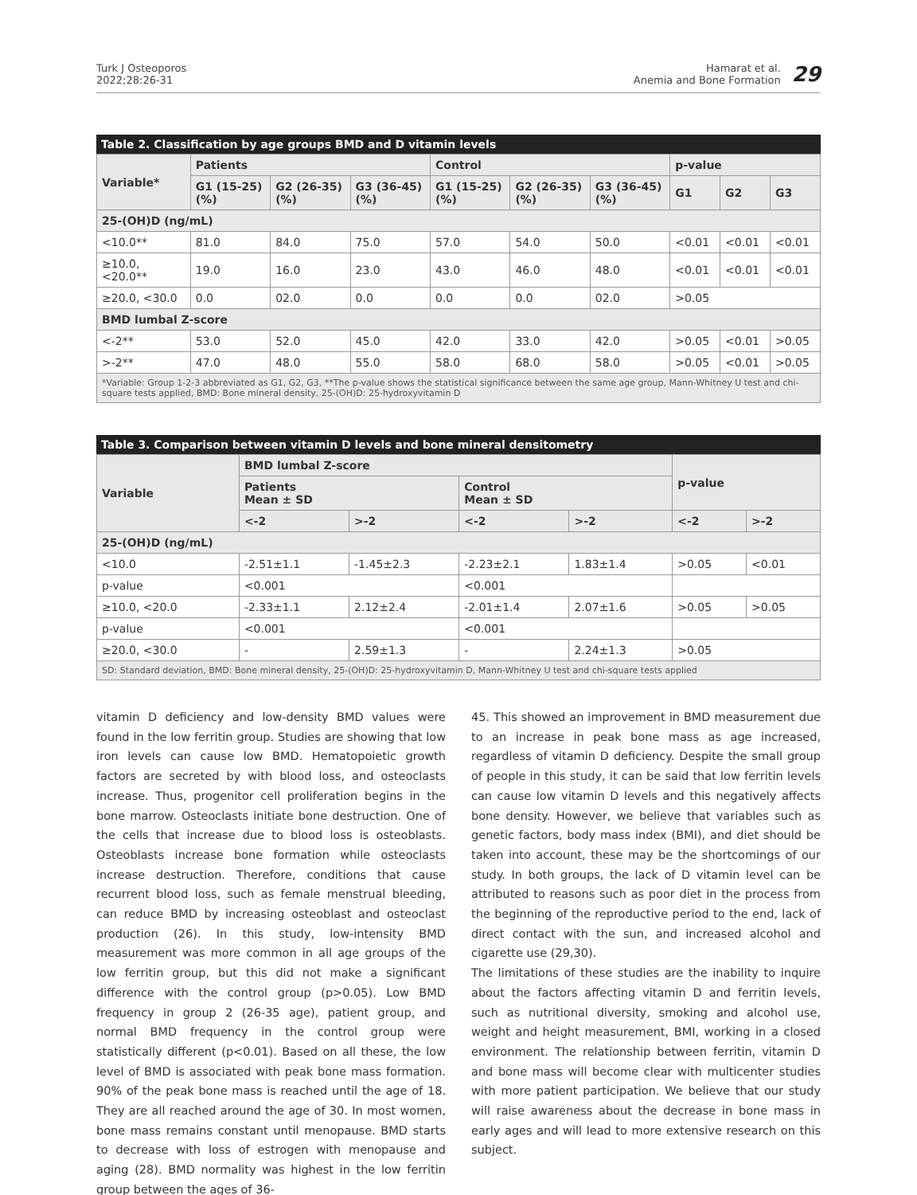Turk J Osteoporos
2022;28:26-31
Hamarat et al.
Anemia and Bone Formation
29
Table 2. Classification by age groups BMD and D vitamin levels
| Variable* | Patients | | | Control | | | p-value | | |
| --- | --- | --- | --- | --- | --- | --- | --- | --- | --- |
| | G1 (15-25) (%) | G2 (26-35) (%) | G3 (36-45) (%) | G1 (15-25) (%) | G2 (26-35) (%) | G3 (36-45) (%) | G1 | G2 | G3 |
| 25-(OH)D (ng/mL) | | | | | | | | | |
| <10.0** | 81.0 | 84.0 | 75.0 | 57.0 | 54.0 | 50.0 | <0.01 | <0.01 | <0.01 |
| ≥10.0, <20.0** | 19.0 | 16.0 | 23.0 | 43.0 | 46.0 | 48.0 | <0.01 | <0.01 | <0.01 |
| ≥20.0, <30.0 | 0.0 | 02.0 | 0.0 | 0.0 | 0.0 | 02.0 | >0.05 | | |
| BMD lumbal Z-score | | | | | | | | | |
| <-2** | 53.0 | 52.0 | 45.0 | 42.0 | 33.0 | 42.0 | >0.05 | <0.01 | >0.05 |
| >-2** | 47.0 | 48.0 | 55.0 | 58.0 | 68.0 | 58.0 | >0.05 | <0.01 | >0.05 |
| *Variable: Group 1-2-3 abbreviated as G1, G2, G3, **The p-value shows the statistical significance between the same age group, Mann-Whitney U test and chi-square tests applied, BMD: Bone mineral density, 25-(OH)D: 25-hydroxyvitamin D | | | | | | | | | |
Table 3. Comparison between vitamin D levels and bone mineral densitometry
| Variable | BMD lumbal Z-score | | | | p-value | |
| --- | --- | --- | --- | --- | --- | --- |
| | Patients Mean ± SD | | Control Mean ± SD | | | |
| | <-2 | >-2 | <-2 | >-2 | <-2 | >-2 |
| 25-(OH)D (ng/mL) | | | | | | |
| <10.0 | -2.51±1.1 | -1.45±2.3 | -2.23±2.1 | 1.83±1.4 | >0.05 | <0.01 |
| p-value | <0.001 | | <0.001 | | | |
| ≥10.0, <20.0 | -2.33±1.1 | 2.12±2.4 | -2.01±1.4 | 2.07±1.6 | >0.05 | >0.05 |
| p-value | <0.001 | | <0.001 | | | |
| ≥20.0, <30.0 | - | 2.59±1.3 | - | 2.24±1.3 | >0.05 | |
| SD: Standard deviation, BMD: Bone mineral density, 25-(OH)D: 25-hydroxyvitamin D, Mann-Whitney U test and chi-square tests applied | | | | | | |
vitamin D deficiency and low-density BMD values were found in the low ferritin group. Studies are showing that low iron levels can cause low BMD. Hematopoietic growth factors are secreted by with blood loss, and osteoclasts increase. Thus, progenitor cell proliferation begins in the bone marrow. Osteoclasts initiate bone destruction. One of the cells that increase due to blood loss is osteoblasts. Osteoblasts increase bone formation while osteoclasts increase destruction. Therefore, conditions that cause recurrent blood loss, such as female menstrual bleeding, can reduce BMD by increasing osteoblast and osteoclast production (26). In this study, low-intensity BMD measurement was more common in all age groups of the low ferritin group, but this did not make a significant difference with the control group (p>0.05). Low BMD frequency in group 2 (26-35 age), patient group, and normal BMD frequency in the control group were statistically different (p<0.01). Based on all these, the low level of BMD is associated with peak bone mass formation. 90% of the peak bone mass is reached until the age of 18. They are all reached around the age of 30. In most women, bone mass remains constant until menopause. BMD starts to decrease with loss of estrogen with menopause and aging (28). BMD normality was highest in the low ferritin group between the ages of 36-
45. This showed an improvement in BMD measurement due to an increase in peak bone mass as age increased, regardless of vitamin D deficiency. Despite the small group of people in this study, it can be said that low ferritin levels can cause low vitamin D levels and this negatively affects bone density. However, we believe that variables such as genetic factors, body mass index (BMI), and diet should be taken into account, these may be the shortcomings of our study. In both groups, the lack of D vitamin level can be attributed to reasons such as poor diet in the process from the beginning of the reproductive period to the end, lack of direct contact with the sun, and increased alcohol and cigarette use (29,30).
The limitations of these studies are the inability to inquire about the factors affecting vitamin D and ferritin levels, such as nutritional diversity, smoking and alcohol use, weight and height measurement, BMI, working in a closed environment. The relationship between ferritin, vitamin D and bone mass will become clear with multicenter studies with more patient participation. We believe that our study will raise awareness about the decrease in bone mass in early ages and will lead to more extensive research on this subject.